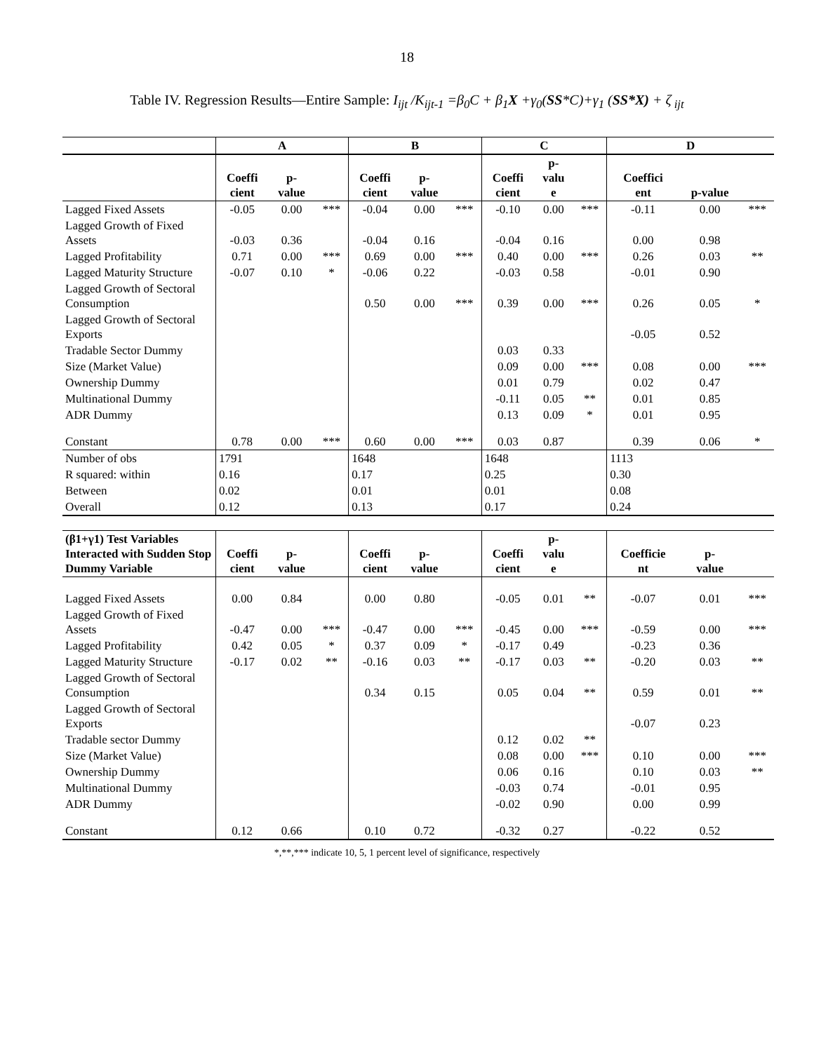18
Table IV. Regression Results—Entire Sample: I<sub>ijt</sub> /K<sub>ijt-1</sub> =β<sub>0</sub>C + β<sub>1</sub>X +γ<sub>0</sub>(SS*C)+γ<sub>1</sub> (SS*X) + ζ<sub>ijt</sub>
| | A | | | B | | | C | | | D | | |
| --- | --- | --- | --- | --- | --- | --- | --- | --- | --- | --- | --- | --- |
| | Coeffi cient | p- value | | Coeffi cient | p- value | | Coeffi cient | p- valu e | | Coeffici ent | p-value | |
| Lagged Fixed Assets | -0.05 | 0.00 | *** | -0.04 | 0.00 | *** | -0.10 | 0.00 | *** | -0.11 | 0.00 | *** |
| Lagged Growth of Fixed Assets | -0.03 | 0.36 | | -0.04 | 0.16 | | -0.04 | 0.16 | | 0.00 | 0.98 | |
| Lagged Profitability | 0.71 | 0.00 | *** | 0.69 | 0.00 | *** | 0.40 | 0.00 | *** | 0.26 | 0.03 | ** |
| Lagged Maturity Structure | -0.07 | 0.10 | * | -0.06 | 0.22 | | -0.03 | 0.58 | | -0.01 | 0.90 | |
| Lagged Growth of Sectoral Consumption | | | | 0.50 | 0.00 | *** | 0.39 | 0.00 | *** | 0.26 | 0.05 | * |
| Lagged Growth of Sectoral Exports | | | | | | | | | | -0.05 | 0.52 | |
| Tradable Sector Dummy | | | | | | | 0.03 | 0.33 | | | | |
| Size (Market Value) | | | | | | | 0.09 | 0.00 | *** | 0.08 | 0.00 | *** |
| Ownership Dummy | | | | | | | 0.01 | 0.79 | | 0.02 | 0.47 | |
| Multinational Dummy | | | | | | | -0.11 | 0.05 | ** | 0.01 | 0.85 | |
| ADR Dummy | | | | | | | 0.13 | 0.09 | * | 0.01 | 0.95 | |
| Constant | 0.78 | 0.00 | *** | 0.60 | 0.00 | *** | 0.03 | 0.87 | | 0.39 | 0.06 | * |
| Number of obs | 1791 | | | 1648 | | | 1648 | | | 1113 | | |
| R squared: within | 0.16 | | | 0.17 | | | 0.25 | | | 0.30 | | |
| Between | 0.02 | | | 0.01 | | | 0.01 | | | 0.08 | | |
| Overall | 0.12 | | | 0.13 | | | 0.17 | | | 0.24 | | |
| (β1+γ1) Test Variables Interacted with Sudden Stop Dummy Variable | Coeffi cient | p- value | | Coeffi cient | p- value | | Coeffi cient | p- valu e | | Coefficie nt | p- value | |
| Lagged Fixed Assets | 0.00 | 0.84 | | 0.00 | 0.80 | | -0.05 | 0.01 | ** | -0.07 | 0.01 | *** |
| Lagged Growth of Fixed Assets | -0.47 | 0.00 | *** | -0.47 | 0.00 | *** | -0.45 | 0.00 | *** | -0.59 | 0.00 | *** |
| Lagged Profitability | 0.42 | 0.05 | * | 0.37 | 0.09 | * | -0.17 | 0.49 | | -0.23 | 0.36 | |
| Lagged Maturity Structure | -0.17 | 0.02 | ** | -0.16 | 0.03 | ** | -0.17 | 0.03 | ** | -0.20 | 0.03 | ** |
| Lagged Growth of Sectoral Consumption | | | | 0.34 | 0.15 | | 0.05 | 0.04 | ** | 0.59 | 0.01 | ** |
| Lagged Growth of Sectoral Exports | | | | | | | | | | -0.07 | 0.23 | |
| Tradable sector Dummy | | | | | | | 0.12 | 0.02 | ** | | | |
| Size (Market Value) | | | | | | | 0.08 | 0.00 | *** | 0.10 | 0.00 | *** |
| Ownership Dummy | | | | | | | 0.06 | 0.16 | | 0.10 | 0.03 | ** |
| Multinational Dummy | | | | | | | -0.03 | 0.74 | | -0.01 | 0.95 | |
| ADR Dummy | | | | | | | -0.02 | 0.90 | | 0.00 | 0.99 | |
| Constant | 0.12 | 0.66 | | 0.10 | 0.72 | | -0.32 | 0.27 | | -0.22 | 0.52 | |
*,**,*** indicate 10, 5, 1 percent level of significance, respectively